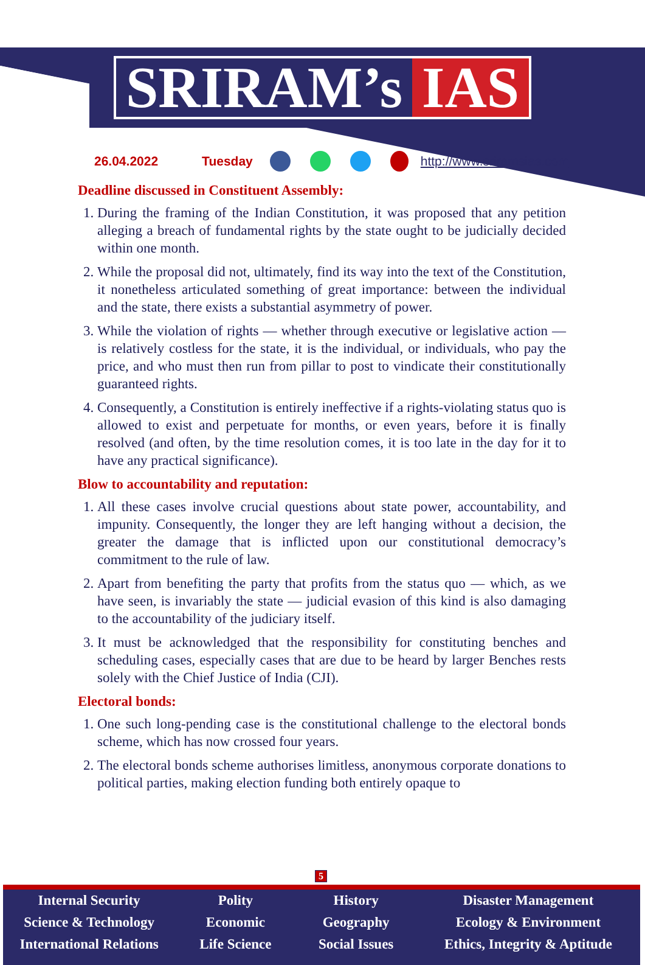SRIRAM’s IAS
26.04.2022 Tuesday http://www.sriramsias.com
Deadline discussed in Constituent Assembly:
1. During the framing of the Indian Constitution, it was proposed that any petition alleging a breach of fundamental rights by the state ought to be judicially decided within one month.
2. While the proposal did not, ultimately, find its way into the text of the Constitution, it nonetheless articulated something of great importance: between the individual and the state, there exists a substantial asymmetry of power.
3. While the violation of rights — whether through executive or legislative action — is relatively costless for the state, it is the individual, or individuals, who pay the price, and who must then run from pillar to post to vindicate their constitutionally guaranteed rights.
4. Consequently, a Constitution is entirely ineffective if a rights-violating status quo is allowed to exist and perpetuate for months, or even years, before it is finally resolved (and often, by the time resolution comes, it is too late in the day for it to have any practical significance).
Blow to accountability and reputation:
1. All these cases involve crucial questions about state power, accountability, and impunity. Consequently, the longer they are left hanging without a decision, the greater the damage that is inflicted upon our constitutional democracy’s commitment to the rule of law.
2. Apart from benefiting the party that profits from the status quo — which, as we have seen, is invariably the state — judicial evasion of this kind is also damaging to the accountability of the judiciary itself.
3. It must be acknowledged that the responsibility for constituting benches and scheduling cases, especially cases that are due to be heard by larger Benches rests solely with the Chief Justice of India (CJI).
Electoral bonds:
1. One such long-pending case is the constitutional challenge to the electoral bonds scheme, which has now crossed four years.
2. The electoral bonds scheme authorises limitless, anonymous corporate donations to political parties, making election funding both entirely opaque to
5
Internal Security
Science & Technology
International Relations
Polity
Economic
Life Science
History
Geography
Social Issues
Disaster Management
Ecology & Environment
Ethics, Integrity & Aptitude